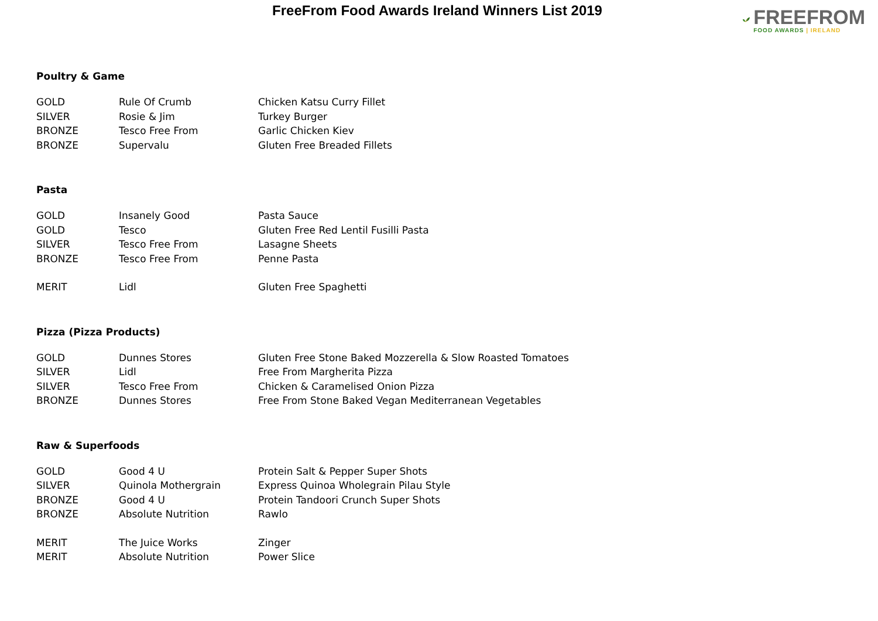FreeFrom Food Awards Ireland Winners List 2019
FREEFROM
FOOD AWARDS | IRELAND
Poultry & Game
| GOLD | Rule Of Crumb | Chicken Katsu Curry Fillet |
| SILVER | Rosie & Jim | Turkey Burger |
| BRONZE | Tesco Free From | Garlic Chicken Kiev |
| BRONZE | Supervalu | Gluten Free Breaded Fillets |
Pasta
| GOLD | Insanely Good | Pasta Sauce |
| GOLD | Tesco | Gluten Free Red Lentil Fusilli Pasta |
| SILVER | Tesco Free From | Lasagne Sheets |
| BRONZE | Tesco Free From | Penne Pasta |
| MERIT | Lidl | Gluten Free Spaghetti |
Pizza (Pizza Products)
| GOLD | Dunnes Stores | Gluten Free Stone Baked Mozzerella & Slow Roasted Tomatoes |
| SILVER | Lidl | Free From Margherita Pizza |
| SILVER | Tesco Free From | Chicken & Caramelised Onion Pizza |
| BRONZE | Dunnes Stores | Free From Stone Baked Vegan Mediterranean Vegetables |
Raw & Superfoods
| GOLD | Good 4 U | Protein Salt & Pepper Super Shots |
| SILVER | Quinola Mothergrain | Express Quinoa Wholegrain Pilau Style |
| BRONZE | Good 4 U | Protein Tandoori Crunch Super Shots |
| BRONZE | Absolute Nutrition | Rawlo |
| MERIT | The Juice Works | Zinger |
| MERIT | Absolute Nutrition | Power Slice |